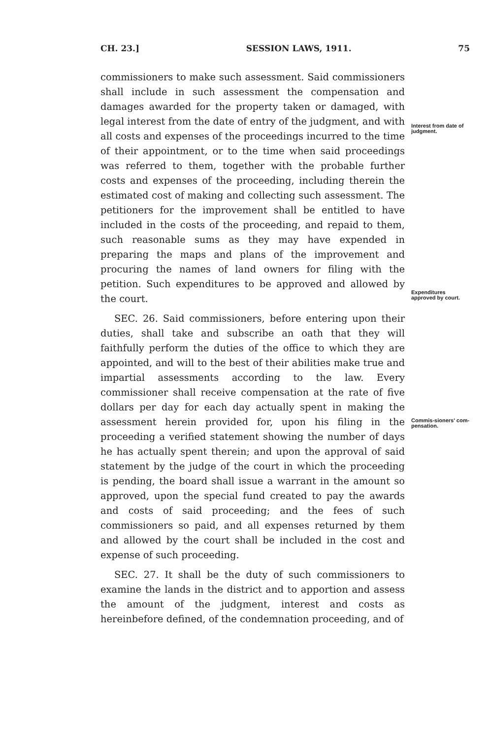CH. 23.] SESSION LAWS, 1911. 75
Interest from date of judgment.
Expenditures approved by court.
Commis-sioners' com-pensation.
commissioners to make such assessment. Said commissioners shall include in such assessment the compensation and damages awarded for the property taken or damaged, with legal interest from the date of entry of the judgment, and with all costs and expenses of the proceedings incurred to the time of their appointment, or to the time when said proceedings was referred to them, together with the probable further costs and expenses of the proceeding, including therein the estimated cost of making and collecting such assessment. The petitioners for the improvement shall be entitled to have included in the costs of the proceeding, and repaid to them, such reasonable sums as they may have expended in preparing the maps and plans of the improvement and procuring the names of land owners for filing with the petition. Such expenditures to be approved and allowed by the court.
SEC. 26. Said commissioners, before entering upon their duties, shall take and subscribe an oath that they will faithfully perform the duties of the office to which they are appointed, and will to the best of their abilities make true and impartial assessments according to the law. Every commissioner shall receive compensation at the rate of five dollars per day for each day actually spent in making the assessment herein provided for, upon his filing in the proceeding a verified statement showing the number of days he has actually spent therein; and upon the approval of said statement by the judge of the court in which the proceeding is pending, the board shall issue a warrant in the amount so approved, upon the special fund created to pay the awards and costs of said proceeding; and the fees of such commissioners so paid, and all expenses returned by them and allowed by the court shall be included in the cost and expense of such proceeding.
SEC. 27. It shall be the duty of such commissioners to examine the lands in the district and to apportion and assess the amount of the judgment, interest and costs as hereinbefore defined, of the condemnation proceeding, and of